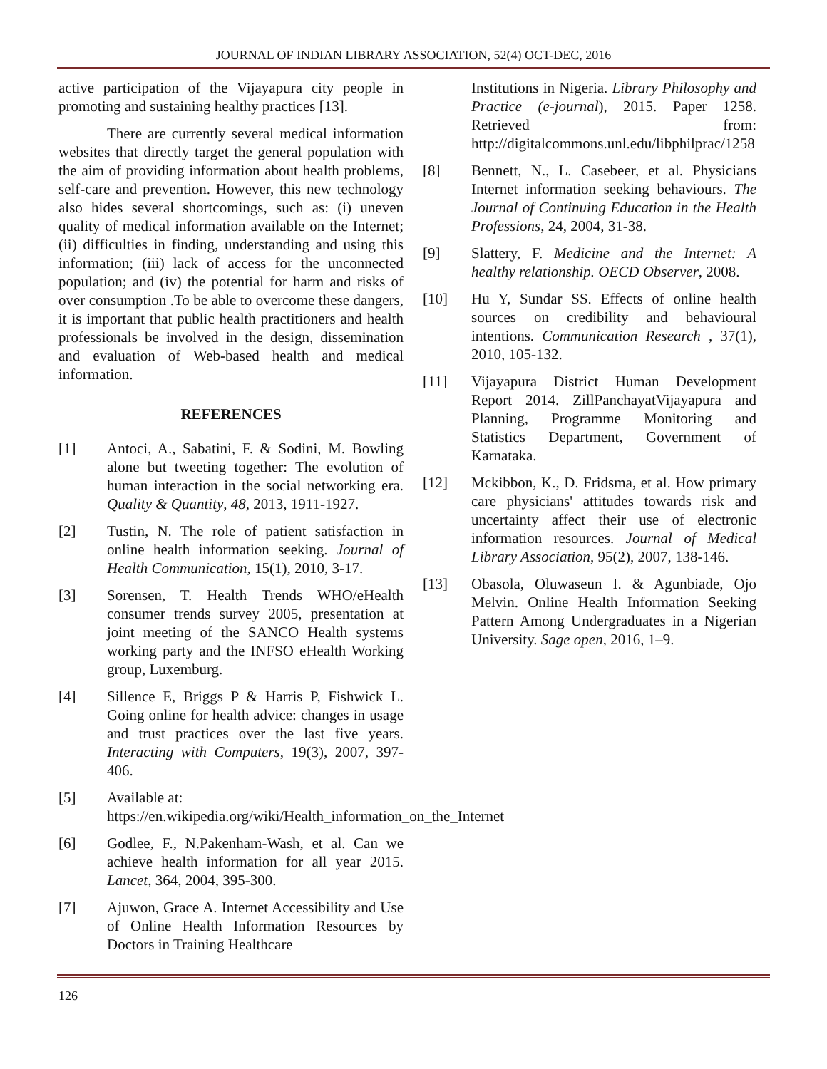JOURNAL OF INDIAN LIBRARY ASSOCIATION, 52(4) OCT-DEC, 2016
active participation of the Vijayapura city people in promoting and sustaining healthy practices [13].
There are currently several medical information websites that directly target the general population with the aim of providing information about health problems, self-care and prevention. However, this new technology also hides several shortcomings, such as: (i) uneven quality of medical information available on the Internet; (ii) difficulties in finding, understanding and using this information; (iii) lack of access for the unconnected population; and (iv) the potential for harm and risks of over consumption .To be able to overcome these dangers, it is important that public health practitioners and health professionals be involved in the design, dissemination and evaluation of Web-based health and medical information.
REFERENCES
[1] Antoci, A., Sabatini, F. & Sodini, M. Bowling alone but tweeting together: The evolution of human interaction in the social networking era. Quality & Quantity, 48, 2013, 1911-1927.
[2] Tustin, N. The role of patient satisfaction in online health information seeking. Journal of Health Communication, 15(1), 2010, 3-17.
[3] Sorensen, T. Health Trends WHO/eHealth consumer trends survey 2005, presentation at joint meeting of the SANCO Health systems working party and the INFSO eHealth Working group, Luxemburg.
[4] Sillence E, Briggs P & Harris P, Fishwick L. Going online for health advice: changes in usage and trust practices over the last five years. Interacting with Computers, 19(3), 2007, 397- 406.
[5] Available at: https://en.wikipedia.org/wiki/Health_information_on_the_Internet
[6] Godlee, F., N.Pakenham-Wash, et al. Can we achieve health information for all year 2015. Lancet, 364, 2004, 395-300.
[7] Ajuwon, Grace A. Internet Accessibility and Use of Online Health Information Resources by Doctors in Training Healthcare
Institutions in Nigeria. Library Philosophy and Practice (e-journal), 2015. Paper 1258. Retrieved from: http://digitalcommons.unl.edu/libphilprac/1258
[8] Bennett, N., L. Casebeer, et al. Physicians Internet information seeking behaviours. The Journal of Continuing Education in the Health Professions, 24, 2004, 31-38.
[9] Slattery, F. Medicine and the Internet: A healthy relationship. OECD Observer, 2008.
[10] Hu Y, Sundar SS. Effects of online health sources on credibility and behavioural intentions. Communication Research , 37(1), 2010, 105-132.
[11] Vijayapura District Human Development Report 2014. ZillPanchayatVijayapura and Planning, Programme Monitoring and Statistics Department, Government of Karnataka.
[12] Mckibbon, K., D. Fridsma, et al. How primary care physicians' attitudes towards risk and uncertainty affect their use of electronic information resources. Journal of Medical Library Association, 95(2), 2007, 138-146.
[13] Obasola, Oluwaseun I. & Agunbiade, Ojo Melvin. Online Health Information Seeking Pattern Among Undergraduates in a Nigerian University. Sage open, 2016, 1–9.
126